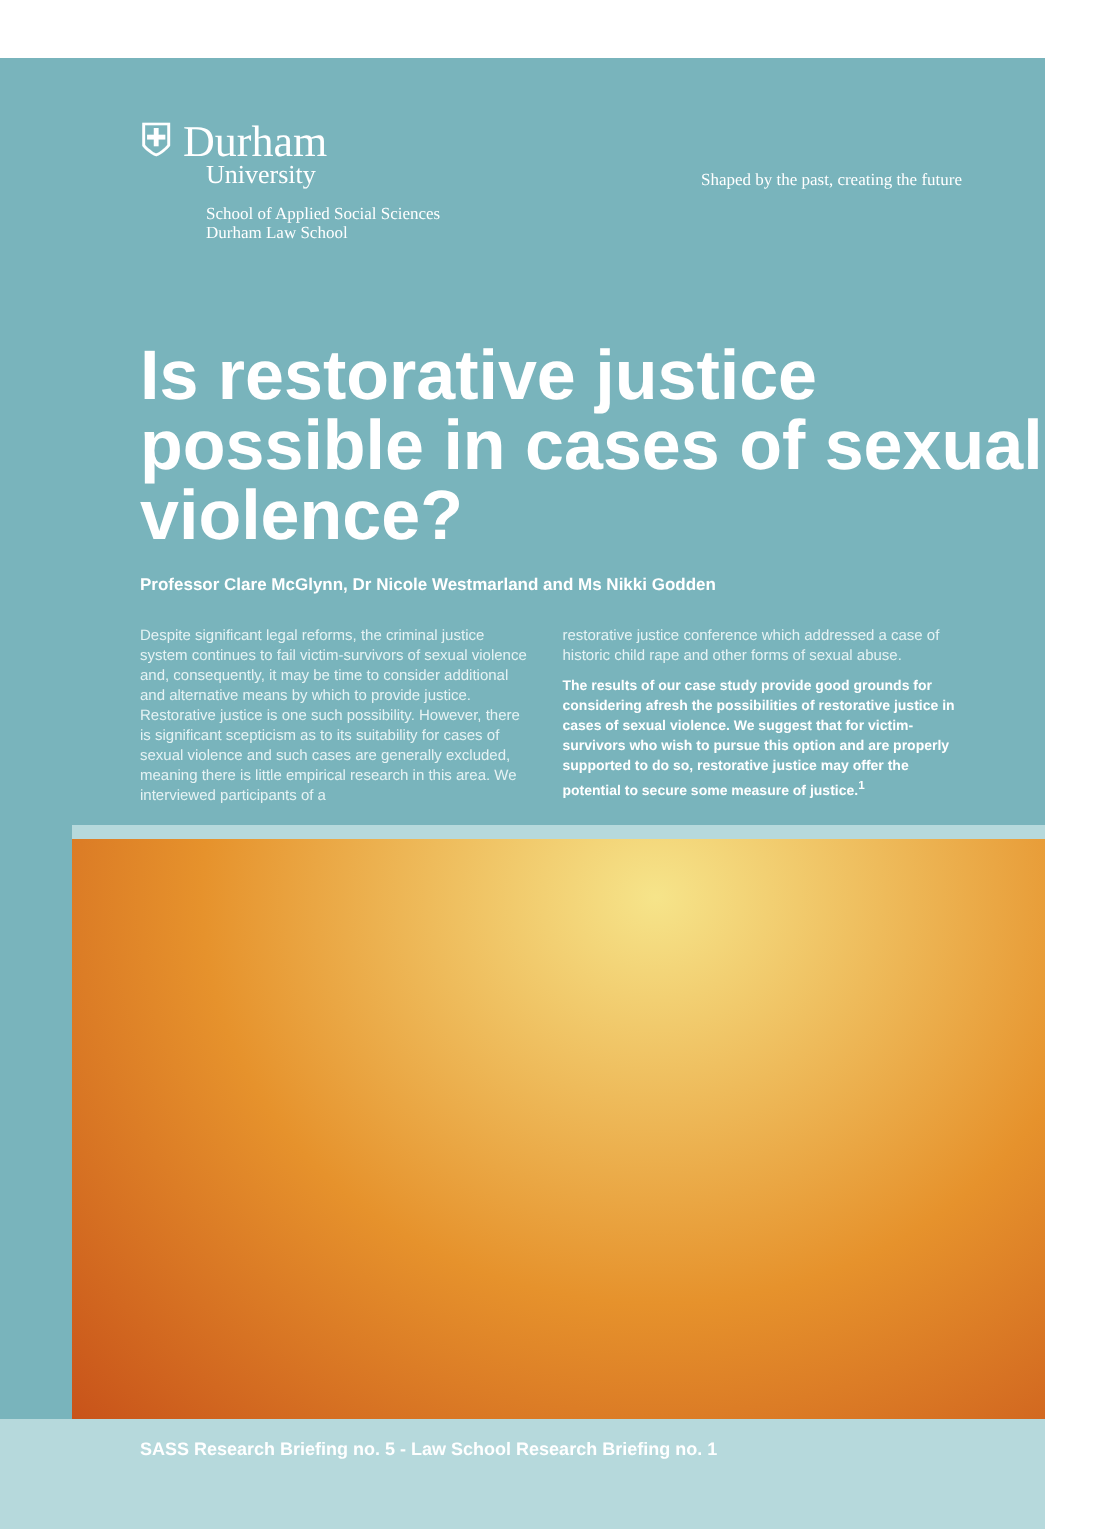⛨ Durham
University
School of Applied Social Sciences
Durham Law School
Shaped by the past, creating the future
Is restorative justice possible in cases of sexual violence?
Professor Clare McGlynn, Dr Nicole Westmarland and Ms Nikki Godden
Despite significant legal reforms, the criminal justice system continues to fail victim-survivors of sexual violence and, consequently, it may be time to consider additional and alternative means by which to provide justice. Restorative justice is one such possibility. However, there is significant scepticism as to its suitability for cases of sexual violence and such cases are generally excluded, meaning there is little empirical research in this area. We interviewed participants of a
restorative justice conference which addressed a case of historic child rape and other forms of sexual abuse.
The results of our case study provide good grounds for considering afresh the possibilities of restorative justice in cases of sexual violence. We suggest that for victim-survivors who wish to pursue this option and are properly supported to do so, restorative justice may offer the potential to secure some measure of justice.<sup>1</sup>
SASS Research Briefing no. 5 - Law School Research Briefing no. 1